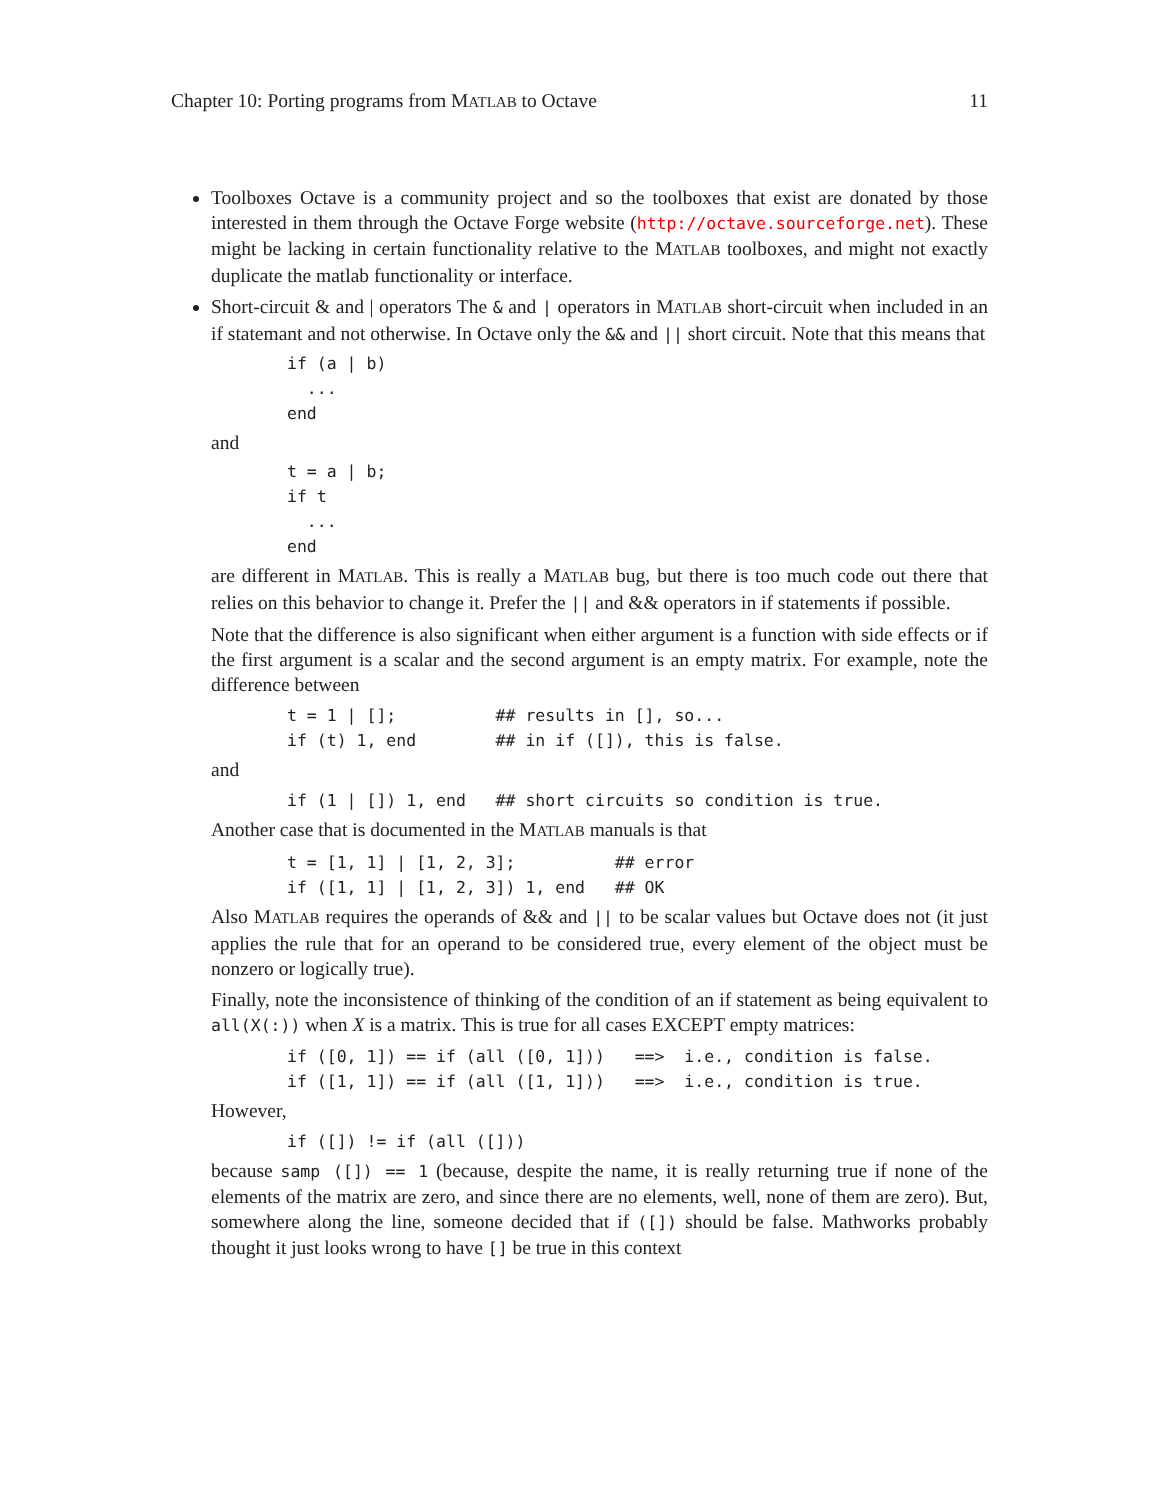Chapter 10: Porting programs from MATLAB to Octave 11
Toolboxes Octave is a community project and so the toolboxes that exist are donated by those interested in them through the Octave Forge website (http://octave.sourceforge.net). These might be lacking in certain functionality relative to the MATLAB toolboxes, and might not exactly duplicate the matlab functionality or interface.
Short-circuit & and | operators The & and | operators in MATLAB short-circuit when included in an if statemant and not otherwise. In Octave only the && and || short circuit. Note that this means that
if (a | b)
  ...
end
and
t = a | b;
if t
  ...
end
are different in MATLAB. This is really a MATLAB bug, but there is too much code out there that relies on this behavior to change it. Prefer the || and && operators in if statements if possible.
Note that the difference is also significant when either argument is a function with side effects or if the first argument is a scalar and the second argument is an empty matrix. For example, note the difference between
t = 1 | [];          ## results in [], so...
if (t) 1, end        ## in if ([]), this is false.
and
if (1 | []) 1, end   ## short circuits so condition is true.
Another case that is documented in the MATLAB manuals is that
t = [1, 1] | [1, 2, 3];          ## error
if ([1, 1] | [1, 2, 3]) 1, end   ## OK
Also MATLAB requires the operands of && and || to be scalar values but Octave does not (it just applies the rule that for an operand to be considered true, every element of the object must be nonzero or logically true).
Finally, note the inconsistence of thinking of the condition of an if statement as being equivalent to all(X(:)) when X is a matrix. This is true for all cases EXCEPT empty matrices:
if ([0, 1]) == if (all ([0, 1]))   ==>  i.e., condition is false.
if ([1, 1]) == if (all ([1, 1]))   ==>  i.e., condition is true.
However,
if ([]) != if (all ([]))
because samp ([]) == 1 (because, despite the name, it is really returning true if none of the elements of the matrix are zero, and since there are no elements, well, none of them are zero). But, somewhere along the line, someone decided that if ([]) should be false. Mathworks probably thought it just looks wrong to have [] be true in this context